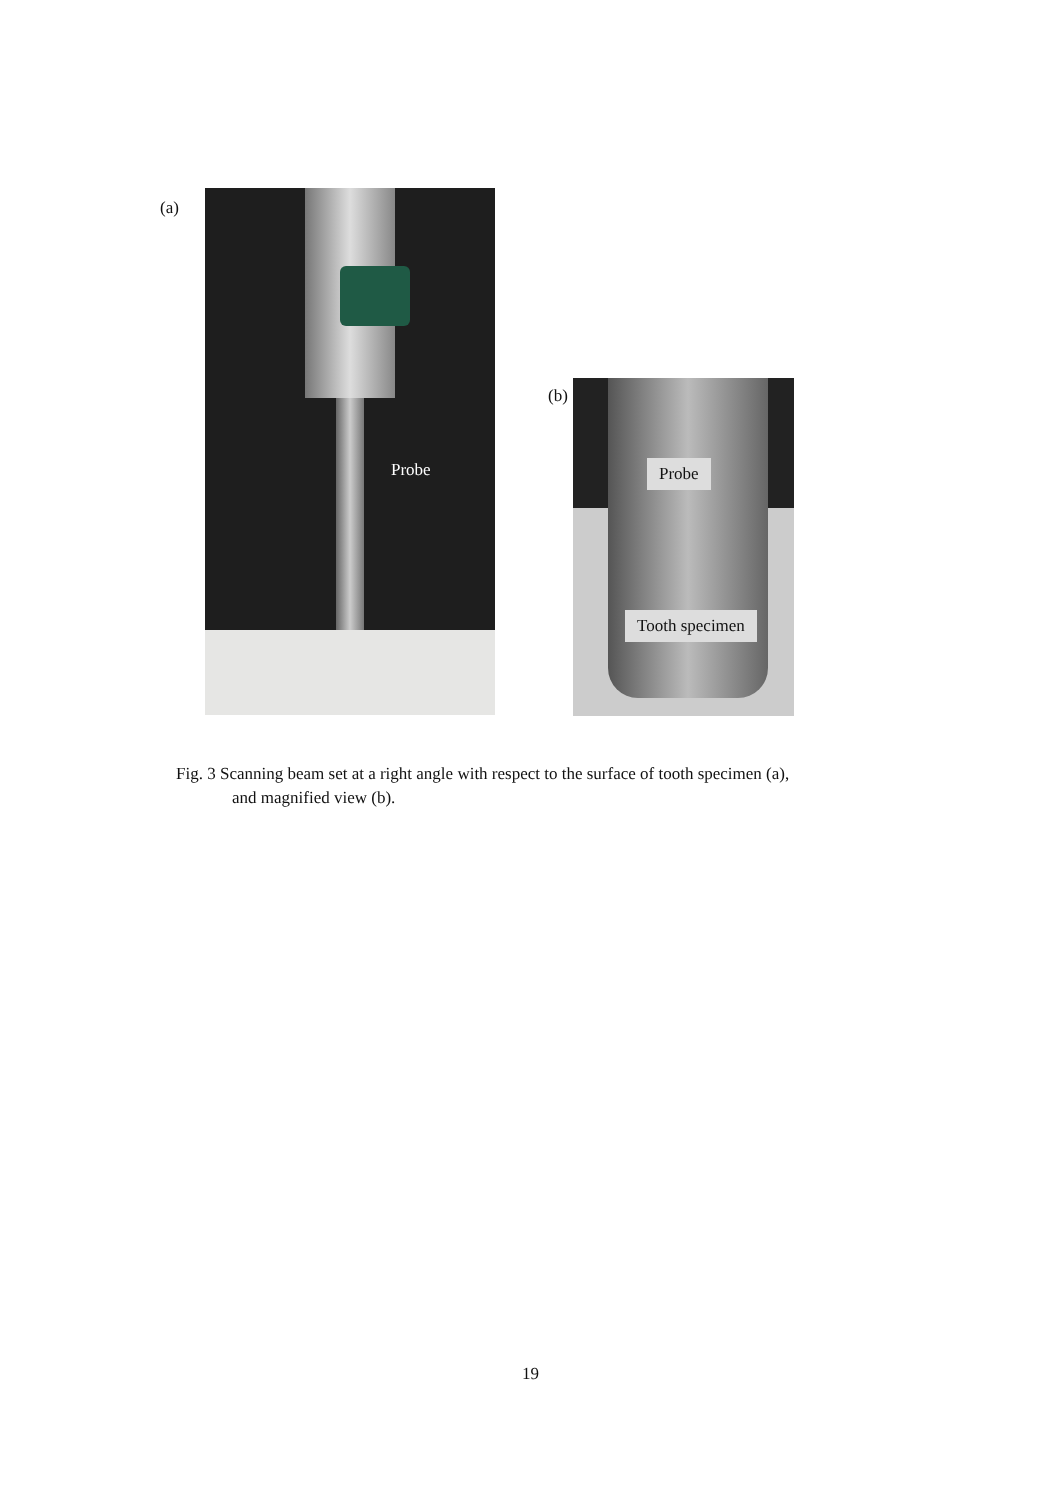(a)
Probe
(b)
Probe
Tooth specimen
Fig. 3 Scanning beam set at a right angle with respect to the surface of tooth specimen (a),
and magnified view (b).
19